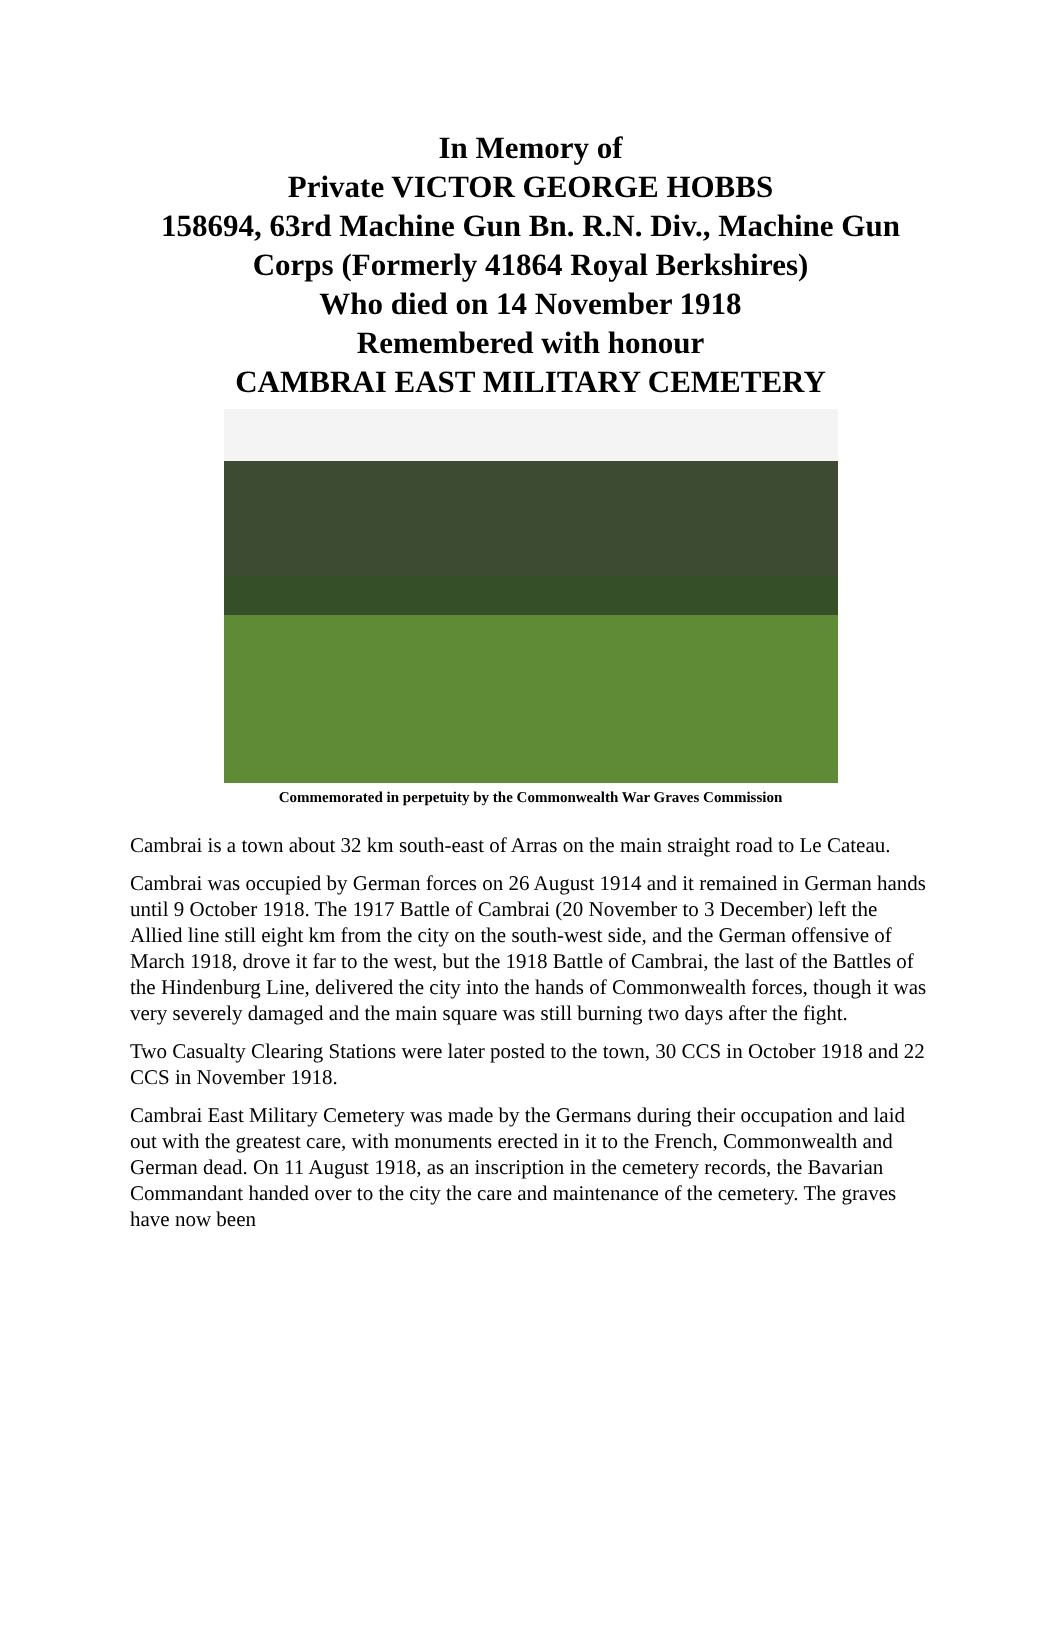In Memory of
Private VICTOR GEORGE HOBBS
158694, 63rd Machine Gun Bn. R.N. Div., Machine Gun Corps (Formerly 41864 Royal Berkshires)
Who died on 14 November 1918
Remembered with honour
CAMBRAI EAST MILITARY CEMETERY
Commemorated in perpetuity by the Commonwealth War Graves Commission
Cambrai is a town about 32 km south-east of Arras on the main straight road to Le Cateau.
Cambrai was occupied by German forces on 26 August 1914 and it remained in German hands until 9 October 1918. The 1917 Battle of Cambrai (20 November to 3 December) left the Allied line still eight km from the city on the south-west side, and the German offensive of March 1918, drove it far to the west, but the 1918 Battle of Cambrai, the last of the Battles of the Hindenburg Line, delivered the city into the hands of Commonwealth forces, though it was very severely damaged and the main square was still burning two days after the fight.
Two Casualty Clearing Stations were later posted to the town, 30 CCS in October 1918 and 22 CCS in November 1918.
Cambrai East Military Cemetery was made by the Germans during their occupation and laid out with the greatest care, with monuments erected in it to the French, Commonwealth and German dead. On 11 August 1918, as an inscription in the cemetery records, the Bavarian Commandant handed over to the city the care and maintenance of the cemetery. The graves have now been